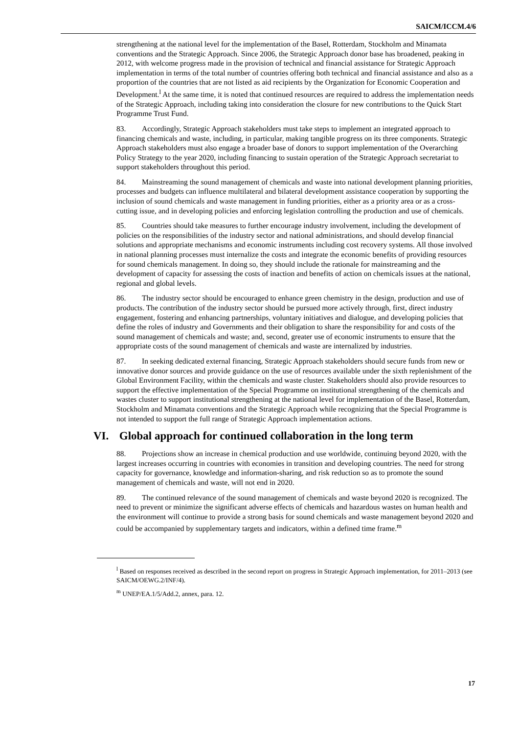SAICM/ICCM.4/6
strengthening at the national level for the implementation of the Basel, Rotterdam, Stockholm and Minamata conventions and the Strategic Approach. Since 2006, the Strategic Approach donor base has broadened, peaking in 2012, with welcome progress made in the provision of technical and financial assistance for Strategic Approach implementation in terms of the total number of countries offering both technical and financial assistance and also as a proportion of the countries that are not listed as aid recipients by the Organization for Economic Cooperation and Development.<sup>l</sup> At the same time, it is noted that continued resources are required to address the implementation needs of the Strategic Approach, including taking into consideration the closure for new contributions to the Quick Start Programme Trust Fund.
83. Accordingly, Strategic Approach stakeholders must take steps to implement an integrated approach to financing chemicals and waste, including, in particular, making tangible progress on its three components. Strategic Approach stakeholders must also engage a broader base of donors to support implementation of the Overarching Policy Strategy to the year 2020, including financing to sustain operation of the Strategic Approach secretariat to support stakeholders throughout this period.
84. Mainstreaming the sound management of chemicals and waste into national development planning priorities, processes and budgets can influence multilateral and bilateral development assistance cooperation by supporting the inclusion of sound chemicals and waste management in funding priorities, either as a priority area or as a cross-cutting issue, and in developing policies and enforcing legislation controlling the production and use of chemicals.
85. Countries should take measures to further encourage industry involvement, including the development of policies on the responsibilities of the industry sector and national administrations, and should develop financial solutions and appropriate mechanisms and economic instruments including cost recovery systems. All those involved in national planning processes must internalize the costs and integrate the economic benefits of providing resources for sound chemicals management. In doing so, they should include the rationale for mainstreaming and the development of capacity for assessing the costs of inaction and benefits of action on chemicals issues at the national, regional and global levels.
86. The industry sector should be encouraged to enhance green chemistry in the design, production and use of products. The contribution of the industry sector should be pursued more actively through, first, direct industry engagement, fostering and enhancing partnerships, voluntary initiatives and dialogue, and developing policies that define the roles of industry and Governments and their obligation to share the responsibility for and costs of the sound management of chemicals and waste; and, second, greater use of economic instruments to ensure that the appropriate costs of the sound management of chemicals and waste are internalized by industries.
87. In seeking dedicated external financing, Strategic Approach stakeholders should secure funds from new or innovative donor sources and provide guidance on the use of resources available under the sixth replenishment of the Global Environment Facility, within the chemicals and waste cluster. Stakeholders should also provide resources to support the effective implementation of the Special Programme on institutional strengthening of the chemicals and wastes cluster to support institutional strengthening at the national level for implementation of the Basel, Rotterdam, Stockholm and Minamata conventions and the Strategic Approach while recognizing that the Special Programme is not intended to support the full range of Strategic Approach implementation actions.
VI. Global approach for continued collaboration in the long term
88. Projections show an increase in chemical production and use worldwide, continuing beyond 2020, with the largest increases occurring in countries with economies in transition and developing countries. The need for strong capacity for governance, knowledge and information-sharing, and risk reduction so as to promote the sound management of chemicals and waste, will not end in 2020.
89. The continued relevance of the sound management of chemicals and waste beyond 2020 is recognized. The need to prevent or minimize the significant adverse effects of chemicals and hazardous wastes on human health and the environment will continue to provide a strong basis for sound chemicals and waste management beyond 2020 and could be accompanied by supplementary targets and indicators, within a defined time frame.<sup>m</sup>
<sup>l</sup> Based on responses received as described in the second report on progress in Strategic Approach implementation, for 2011–2013 (see SAICM/OEWG.2/INF/4).
<sup>m</sup> UNEP/EA.1/5/Add.2, annex, para. 12.
17